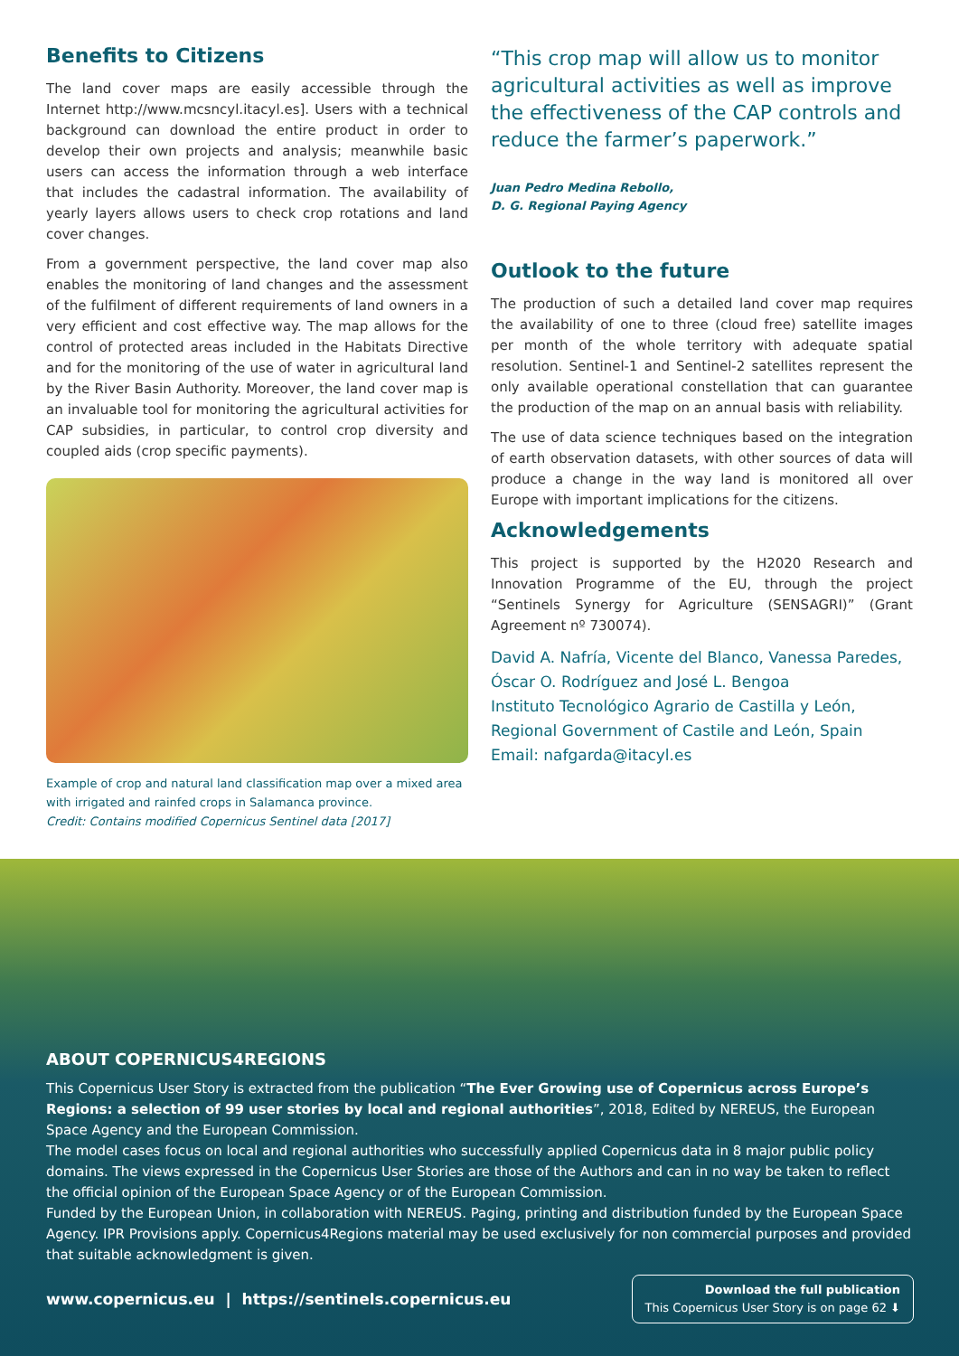Benefits to Citizens
The land cover maps are easily accessible through the Internet http://www.mcsncyl.itacyl.es]. Users with a technical background can download the entire product in order to develop their own projects and analysis; meanwhile basic users can access the information through a web interface that includes the cadastral information. The availability of yearly layers allows users to check crop rotations and land cover changes.
From a government perspective, the land cover map also enables the monitoring of land changes and the assessment of the fulfilment of different requirements of land owners in a very efficient and cost effective way. The map allows for the control of protected areas included in the Habitats Directive and for the monitoring of the use of water in agricultural land by the River Basin Authority. Moreover, the land cover map is an invaluable tool for monitoring the agricultural activities for CAP subsidies, in particular, to control crop diversity and coupled aids (crop specific payments).
Example of crop and natural land classification map over a mixed area with irrigated and rainfed crops in Salamanca province.
Credit: Contains modified Copernicus Sentinel data [2017]
“This crop map will allow us to monitor agricultural activities as well as improve the effectiveness of the CAP controls and reduce the farmer’s paperwork.”
Juan Pedro Medina Rebollo,
D. G. Regional Paying Agency
Outlook to the future
The production of such a detailed land cover map requires the availability of one to three (cloud free) satellite images per month of the whole territory with adequate spatial resolution. Sentinel-1 and Sentinel-2 satellites represent the only available operational constellation that can guarantee the production of the map on an annual basis with reliability.
The use of data science techniques based on the integration of earth observation datasets, with other sources of data will produce a change in the way land is monitored all over Europe with important implications for the citizens.
Acknowledgements
This project is supported by the H2020 Research and Innovation Programme of the EU, through the project “Sentinels Synergy for Agriculture (SENSAGRI)” (Grant Agreement nº 730074).
David A. Nafría, Vicente del Blanco, Vanessa Paredes, Óscar O. Rodríguez and José L. Bengoa
Instituto Tecnológico Agrario de Castilla y León, Regional Government of Castile and León, Spain
Email: nafgarda@itacyl.es
ABOUT COPERNICUS4REGIONS
This Copernicus User Story is extracted from the publication “The Ever Growing use of Copernicus across Europe’s Regions: a selection of 99 user stories by local and regional authorities”, 2018, Edited by NEREUS, the European Space Agency and the European Commission.
The model cases focus on local and regional authorities who successfully applied Copernicus data in 8 major public policy domains. The views expressed in the Copernicus User Stories are those of the Authors and can in no way be taken to reflect the official opinion of the European Space Agency or of the European Commission.
Funded by the European Union, in collaboration with NEREUS. Paging, printing and distribution funded by the European Space Agency. IPR Provisions apply. Copernicus4Regions material may be used exclusively for non commercial purposes and provided that suitable acknowledgment is given.
www.copernicus.eu | https://sentinels.copernicus.eu
Download the full publication
This Copernicus User Story is on page 62 ⬇